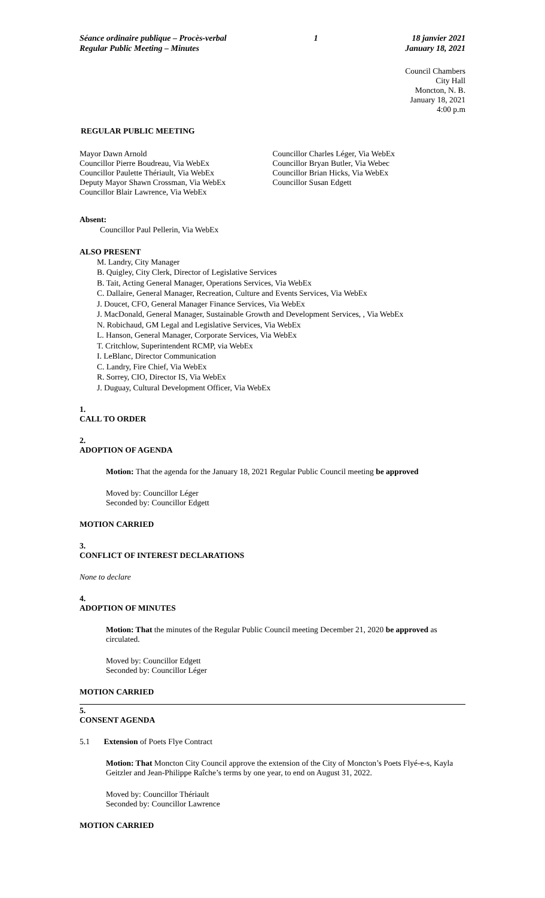Séance ordinaire publique – Procès-verbal
Regular Public Meeting – Minutes
1 18 janvier 2021
January 18, 2021
Council Chambers
City Hall
Moncton, N. B.
January 18, 2021
4:00 p.m
REGULAR PUBLIC MEETING
Mayor Dawn Arnold
Councillor Pierre Boudreau, Via WebEx
Councillor Paulette Thériault, Via WebEx
Deputy Mayor Shawn Crossman, Via WebEx
Councillor Blair Lawrence, Via WebEx
Councillor Charles Léger, Via WebEx
Councillor Bryan Butler, Via Webec
Councillor Brian Hicks, Via WebEx
Councillor Susan Edgett
Absent:
Councillor Paul Pellerin, Via WebEx
ALSO PRESENT
M. Landry, City Manager
B. Quigley, City Clerk, Director of Legislative Services
B. Tait, Acting General Manager, Operations Services, Via WebEx
C. Dallaire, General Manager, Recreation, Culture and Events Services, Via WebEx
J. Doucet, CFO, General Manager Finance Services, Via WebEx
J. MacDonald, General Manager, Sustainable Growth and Development Services, , Via WebEx
N. Robichaud, GM Legal and Legislative Services, Via WebEx
L. Hanson, General Manager, Corporate Services, Via WebEx
T. Critchlow, Superintendent RCMP, via WebEx
I. LeBlanc, Director Communication
C. Landry, Fire Chief, Via WebEx
R. Sorrey, CIO, Director IS, Via WebEx
J. Duguay, Cultural Development Officer, Via WebEx
1.
CALL TO ORDER
2.
ADOPTION OF AGENDA
Motion: That the agenda for the January 18, 2021 Regular Public Council meeting be approved
Moved by: Councillor Léger
Seconded by: Councillor Edgett
MOTION CARRIED
3.
CONFLICT OF INTEREST DECLARATIONS
None to declare
4.
ADOPTION OF MINUTES
Motion: That the minutes of the Regular Public Council meeting December 21, 2020 be approved as circulated.
Moved by: Councillor Edgett
Seconded by: Councillor Léger
MOTION CARRIED
5.
CONSENT AGENDA
5.1 Extension of Poets Flye Contract
Motion: That Moncton City Council approve the extension of the City of Moncton’s Poets Flyé-e-s, Kayla Geitzler and Jean-Philippe Raîche’s terms by one year, to end on August 31, 2022.
Moved by: Councillor Thériault
Seconded by: Councillor Lawrence
MOTION CARRIED